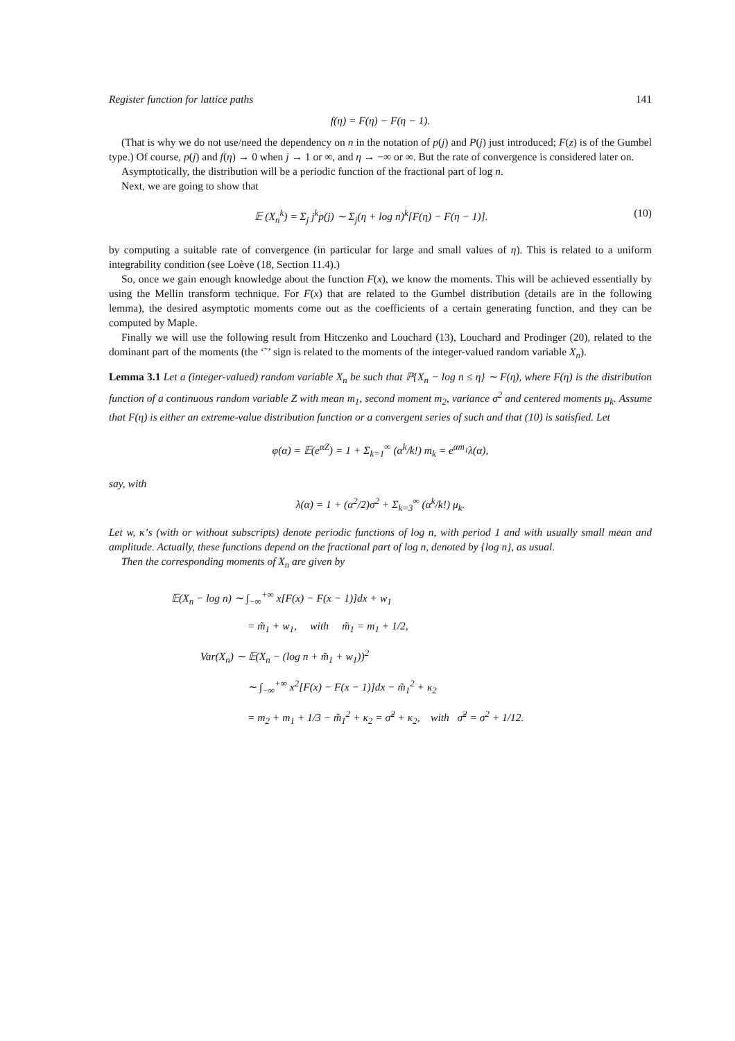Register function for lattice paths 141
f(η) = F(η) − F(η − 1).
(That is why we do not use/need the dependency on n in the notation of p(j) and P(j) just introduced; F(z) is of the Gumbel type.) Of course, p(j) and f(η) → 0 when j → 1 or ∞, and η → −∞ or ∞. But the rate of convergence is considered later on.
Asymptotically, the distribution will be a periodic function of the fractional part of log n.
Next, we are going to show that
𝔼 (X<sub>n</sub><sup>k</sup>) = Σ<sub>j</sub> j<sup>k</sup>p(j) ∼ Σ<sub>j</sub>(η + log n)<sup>k</sup>[F(η) − F(η − 1)]. (10)
by computing a suitable rate of convergence (in particular for large and small values of η). This is related to a uniform integrability condition (see Loève (18, Section 11.4).)
So, once we gain enough knowledge about the function F(x), we know the moments. This will be achieved essentially by using the Mellin transform technique. For F(x) that are related to the Gumbel distribution (details are in the following lemma), the desired asymptotic moments come out as the coefficients of a certain generating function, and they can be computed by Maple.
Finally we will use the following result from Hitczenko and Louchard (13), Louchard and Prodinger (20), related to the dominant part of the moments (the ‘˜’ sign is related to the moments of the integer-valued random variable X<sub>n</sub>).
Lemma 3.1 Let a (integer-valued) random variable X<sub>n</sub> be such that ℙ{X<sub>n</sub> − log n ≤ η} ∼ F(η), where F(η) is the distribution function of a continuous random variable Z with mean m<sub>1</sub>, second moment m<sub>2</sub>, variance σ<sup>2</sup> and centered moments μ<sub>k</sub>. Assume that F(η) is either an extreme-value distribution function or a convergent series of such and that (10) is satisfied. Let
φ(α) = 𝔼(e<sup>αZ</sup>) = 1 + Σ<sub>k=1</sub><sup>∞</sup> (α<sup>k</sup>/k!) m<sub>k</sub> = e<sup>αm<sub>1</sub></sup>λ(α),
say, with
λ(α) = 1 + (α<sup>2</sup>/2)σ<sup>2</sup> + Σ<sub>k=3</sub><sup>∞</sup> (α<sup>k</sup>/k!) μ<sub>k</sub>.
Let w, κ’s (with or without subscripts) denote periodic functions of log n, with period 1 and with usually small mean and amplitude. Actually, these functions depend on the fractional part of log n, denoted by {log n}, as usual.
Then the corresponding moments of X<sub>n</sub> are given by
𝔼(X<sub>n</sub> − log n) ∼ ∫<sub>−∞</sub><sup>+∞</sup> x[F(x) − F(x − 1)]dx + w<sub>1</sub>
= m̃<sub>1</sub> + w<sub>1</sub>, with m̃<sub>1</sub> = m<sub>1</sub> + 1/2,
Var(X<sub>n</sub>) ∼ 𝔼(X<sub>n</sub> − (log n + m̃<sub>1</sub> + w<sub>1</sub>))<sup>2</sup>
∼ ∫<sub>−∞</sub><sup>+∞</sup> x<sup>2</sup>[F(x) − F(x − 1)]dx − m̃<sub>1</sub><sup>2</sup> + κ<sub>2</sub>
= m<sub>2</sub> + m<sub>1</sub> + 1/3 − m̃<sub>1</sub><sup>2</sup> + κ<sub>2</sub> = σ̃<sup>2</sup> + κ<sub>2</sub>, with σ̃<sup>2</sup> = σ<sup>2</sup> + 1/12.